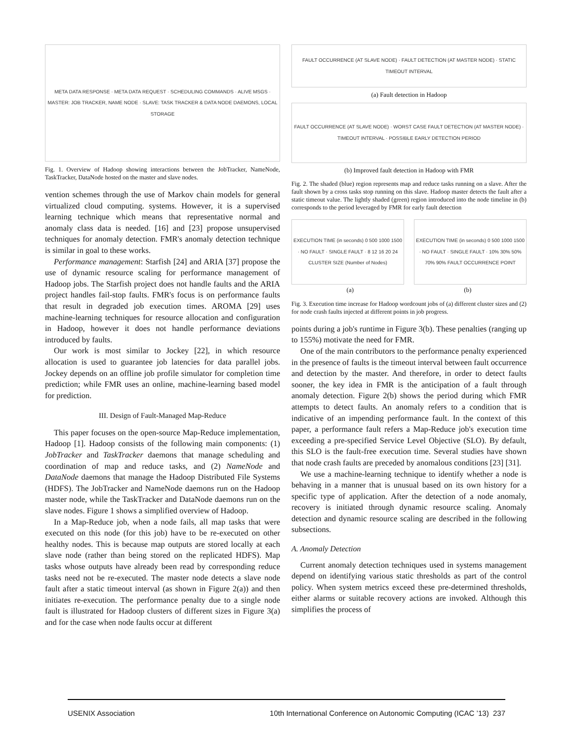META DATA RESPONSE · META DATA REQUEST · SCHEDULING COMMANDS · ALIVE MSGS · MASTER: JOB TRACKER, NAME NODE · SLAVE: TASK TRACKER & DATA NODE DAEMONS, LOCAL STORAGE
Fig. 1. Overview of Hadoop showing interactions between the JobTracker, NameNode, TaskTracker, DataNode hosted on the master and slave nodes.
vention schemes through the use of Markov chain models for general virtualized cloud computing. systems. However, it is a supervised learning technique which means that representative normal and anomaly class data is needed. [16] and [23] propose unsupervised techniques for anomaly detection. FMR's anomaly detection technique is similar in goal to these works.
Performance management: Starfish [24] and ARIA [37] propose the use of dynamic resource scaling for performance management of Hadoop jobs. The Starfish project does not handle faults and the ARIA project handles fail-stop faults. FMR's focus is on performance faults that result in degraded job execution times. AROMA [29] uses machine-learning techniques for resource allocation and configuration in Hadoop, however it does not handle performance deviations introduced by faults.
Our work is most similar to Jockey [22], in which resource allocation is used to guarantee job latencies for data parallel jobs. Jockey depends on an offline job profile simulator for completion time prediction; while FMR uses an online, machine-learning based model for prediction.
III. Design of Fault-Managed Map-Reduce
This paper focuses on the open-source Map-Reduce implementation, Hadoop [1]. Hadoop consists of the following main components: (1) JobTracker and TaskTracker daemons that manage scheduling and coordination of map and reduce tasks, and (2) NameNode and DataNode daemons that manage the Hadoop Distributed File Systems (HDFS). The JobTracker and NameNode daemons run on the Hadoop master node, while the TaskTracker and DataNode daemons run on the slave nodes. Figure 1 shows a simplified overview of Hadoop.
In a Map-Reduce job, when a node fails, all map tasks that were executed on this node (for this job) have to be re-executed on other healthy nodes. This is because map outputs are stored locally at each slave node (rather than being stored on the replicated HDFS). Map tasks whose outputs have already been read by corresponding reduce tasks need not be re-executed. The master node detects a slave node fault after a static timeout interval (as shown in Figure 2(a)) and then initiates re-execution. The performance penalty due to a single node fault is illustrated for Hadoop clusters of different sizes in Figure 3(a) and for the case when node faults occur at different
FAULT OCCURRENCE (AT SLAVE NODE) · FAULT DETECTION (AT MASTER NODE) · STATIC TIMEOUT INTERVAL
(a) Fault detection in Hadoop
FAULT OCCURRENCE (AT SLAVE NODE) · WORST CASE FAULT DETECTION (AT MASTER NODE) · TIMEOUT INTERVAL · POSSIBLE EARLY DETECTION PERIOD
(b) Improved fault detection in Hadoop with FMR
Fig. 2. The shaded (blue) region represents map and reduce tasks running on a slave. After the fault shown by a cross tasks stop running on this slave. Hadoop master detects the fault after a static timeout value. The lightly shaded (green) region introduced into the node timeline in (b) corresponds to the period leveraged by FMR for early fault detection
EXECUTION TIME (in seconds) 0 500 1000 1500 · NO FAULT · SINGLE FAULT · 8 12 16 20 24 CLUSTER SIZE (Number of Nodes)
EXECUTION TIME (in seconds) 0 500 1000 1500 · NO FAULT · SINGLE FAULT · 10% 30% 50% 70% 90% FAULT OCCURRENCE POINT
(a) (b)
Fig. 3. Execution time increase for Hadoop wordcount jobs of (a) different cluster sizes and (2) for node crash faults injected at different points in job progress.
points during a job's runtime in Figure 3(b). These penalties (ranging up to 155%) motivate the need for FMR.
One of the main contributors to the performance penalty experienced in the presence of faults is the timeout interval between fault occurrence and detection by the master. And therefore, in order to detect faults sooner, the key idea in FMR is the anticipation of a fault through anomaly detection. Figure 2(b) shows the period during which FMR attempts to detect faults. An anomaly refers to a condition that is indicative of an impending performance fault. In the context of this paper, a performance fault refers a Map-Reduce job's execution time exceeding a pre-specified Service Level Objective (SLO). By default, this SLO is the fault-free execution time. Several studies have shown that node crash faults are preceded by anomalous conditions [23] [31].
We use a machine-learning technique to identify whether a node is behaving in a manner that is unusual based on its own history for a specific type of application. After the detection of a node anomaly, recovery is initiated through dynamic resource scaling. Anomaly detection and dynamic resource scaling are described in the following subsections.
A. Anomaly Detection
Current anomaly detection techniques used in systems management depend on identifying various static thresholds as part of the control policy. When system metrics exceed these pre-determined thresholds, either alarms or suitable recovery actions are invoked. Although this simplifies the process of
USENIX Association 10th International Conference on Autonomic Computing (ICAC ’13) 237